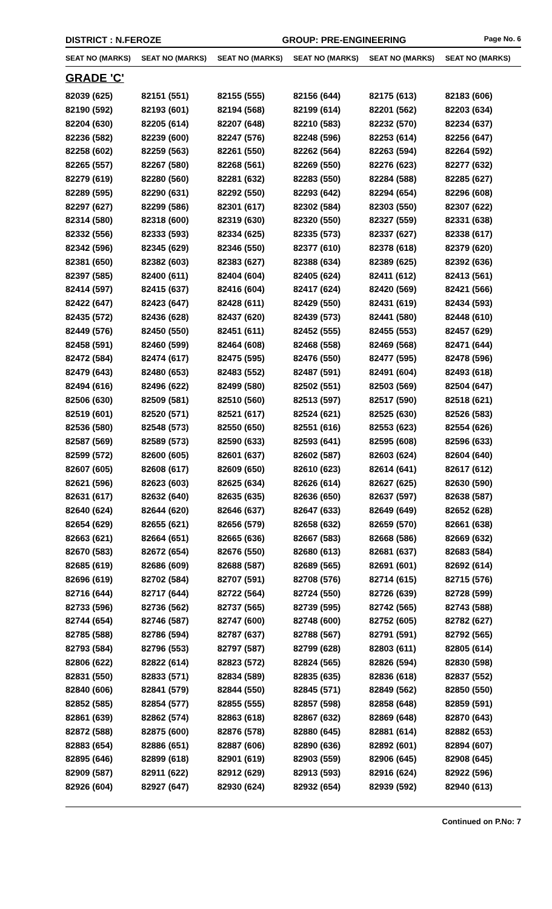DISTRICT : N.FEROZE GROUP: PRE-ENGINEERING
Page No. 6
| SEAT NO (MARKS) | SEAT NO (MARKS) | SEAT NO (MARKS) | SEAT NO (MARKS) | SEAT NO (MARKS) | SEAT NO (MARKS) |
| --- | --- | --- | --- | --- | --- |
| GRADE 'C' | | | | | |
| 82039 (625) | 82151 (551) | 82155 (555) | 82156 (644) | 82175 (613) | 82183 (606) |
| 82190 (592) | 82193 (601) | 82194 (568) | 82199 (614) | 82201 (562) | 82203 (634) |
| 82204 (630) | 82205 (614) | 82207 (648) | 82210 (583) | 82232 (570) | 82234 (637) |
| 82236 (582) | 82239 (600) | 82247 (576) | 82248 (596) | 82253 (614) | 82256 (647) |
| 82258 (602) | 82259 (563) | 82261 (550) | 82262 (564) | 82263 (594) | 82264 (592) |
| 82265 (557) | 82267 (580) | 82268 (561) | 82269 (550) | 82276 (623) | 82277 (632) |
| 82279 (619) | 82280 (560) | 82281 (632) | 82283 (550) | 82284 (588) | 82285 (627) |
| 82289 (595) | 82290 (631) | 82292 (550) | 82293 (642) | 82294 (654) | 82296 (608) |
| 82297 (627) | 82299 (586) | 82301 (617) | 82302 (584) | 82303 (550) | 82307 (622) |
| 82314 (580) | 82318 (600) | 82319 (630) | 82320 (550) | 82327 (559) | 82331 (638) |
| 82332 (556) | 82333 (593) | 82334 (625) | 82335 (573) | 82337 (627) | 82338 (617) |
| 82342 (596) | 82345 (629) | 82346 (550) | 82377 (610) | 82378 (618) | 82379 (620) |
| 82381 (650) | 82382 (603) | 82383 (627) | 82388 (634) | 82389 (625) | 82392 (636) |
| 82397 (585) | 82400 (611) | 82404 (604) | 82405 (624) | 82411 (612) | 82413 (561) |
| 82414 (597) | 82415 (637) | 82416 (604) | 82417 (624) | 82420 (569) | 82421 (566) |
| 82422 (647) | 82423 (647) | 82428 (611) | 82429 (550) | 82431 (619) | 82434 (593) |
| 82435 (572) | 82436 (628) | 82437 (620) | 82439 (573) | 82441 (580) | 82448 (610) |
| 82449 (576) | 82450 (550) | 82451 (611) | 82452 (555) | 82455 (553) | 82457 (629) |
| 82458 (591) | 82460 (599) | 82464 (608) | 82468 (558) | 82469 (568) | 82471 (644) |
| 82472 (584) | 82474 (617) | 82475 (595) | 82476 (550) | 82477 (595) | 82478 (596) |
| 82479 (643) | 82480 (653) | 82483 (552) | 82487 (591) | 82491 (604) | 82493 (618) |
| 82494 (616) | 82496 (622) | 82499 (580) | 82502 (551) | 82503 (569) | 82504 (647) |
| 82506 (630) | 82509 (581) | 82510 (560) | 82513 (597) | 82517 (590) | 82518 (621) |
| 82519 (601) | 82520 (571) | 82521 (617) | 82524 (621) | 82525 (630) | 82526 (583) |
| 82536 (580) | 82548 (573) | 82550 (650) | 82551 (616) | 82553 (623) | 82554 (626) |
| 82587 (569) | 82589 (573) | 82590 (633) | 82593 (641) | 82595 (608) | 82596 (633) |
| 82599 (572) | 82600 (605) | 82601 (637) | 82602 (587) | 82603 (624) | 82604 (640) |
| 82607 (605) | 82608 (617) | 82609 (650) | 82610 (623) | 82614 (641) | 82617 (612) |
| 82621 (596) | 82623 (603) | 82625 (634) | 82626 (614) | 82627 (625) | 82630 (590) |
| 82631 (617) | 82632 (640) | 82635 (635) | 82636 (650) | 82637 (597) | 82638 (587) |
| 82640 (624) | 82644 (620) | 82646 (637) | 82647 (633) | 82649 (649) | 82652 (628) |
| 82654 (629) | 82655 (621) | 82656 (579) | 82658 (632) | 82659 (570) | 82661 (638) |
| 82663 (621) | 82664 (651) | 82665 (636) | 82667 (583) | 82668 (586) | 82669 (632) |
| 82670 (583) | 82672 (654) | 82676 (550) | 82680 (613) | 82681 (637) | 82683 (584) |
| 82685 (619) | 82686 (609) | 82688 (587) | 82689 (565) | 82691 (601) | 82692 (614) |
| 82696 (619) | 82702 (584) | 82707 (591) | 82708 (576) | 82714 (615) | 82715 (576) |
| 82716 (644) | 82717 (644) | 82722 (564) | 82724 (550) | 82726 (639) | 82728 (599) |
| 82733 (596) | 82736 (562) | 82737 (565) | 82739 (595) | 82742 (565) | 82743 (588) |
| 82744 (654) | 82746 (587) | 82747 (600) | 82748 (600) | 82752 (605) | 82782 (627) |
| 82785 (588) | 82786 (594) | 82787 (637) | 82788 (567) | 82791 (591) | 82792 (565) |
| 82793 (584) | 82796 (553) | 82797 (587) | 82799 (628) | 82803 (611) | 82805 (614) |
| 82806 (622) | 82822 (614) | 82823 (572) | 82824 (565) | 82826 (594) | 82830 (598) |
| 82831 (550) | 82833 (571) | 82834 (589) | 82835 (635) | 82836 (618) | 82837 (552) |
| 82840 (606) | 82841 (579) | 82844 (550) | 82845 (571) | 82849 (562) | 82850 (550) |
| 82852 (585) | 82854 (577) | 82855 (555) | 82857 (598) | 82858 (648) | 82859 (591) |
| 82861 (639) | 82862 (574) | 82863 (618) | 82867 (632) | 82869 (648) | 82870 (643) |
| 82872 (588) | 82875 (600) | 82876 (578) | 82880 (645) | 82881 (614) | 82882 (653) |
| 82883 (654) | 82886 (651) | 82887 (606) | 82890 (636) | 82892 (601) | 82894 (607) |
| 82895 (646) | 82899 (618) | 82901 (619) | 82903 (559) | 82906 (645) | 82908 (645) |
| 82909 (587) | 82911 (622) | 82912 (629) | 82913 (593) | 82916 (624) | 82922 (596) |
| 82926 (604) | 82927 (647) | 82930 (624) | 82932 (654) | 82939 (592) | 82940 (613) |
Continued on P.No: 7